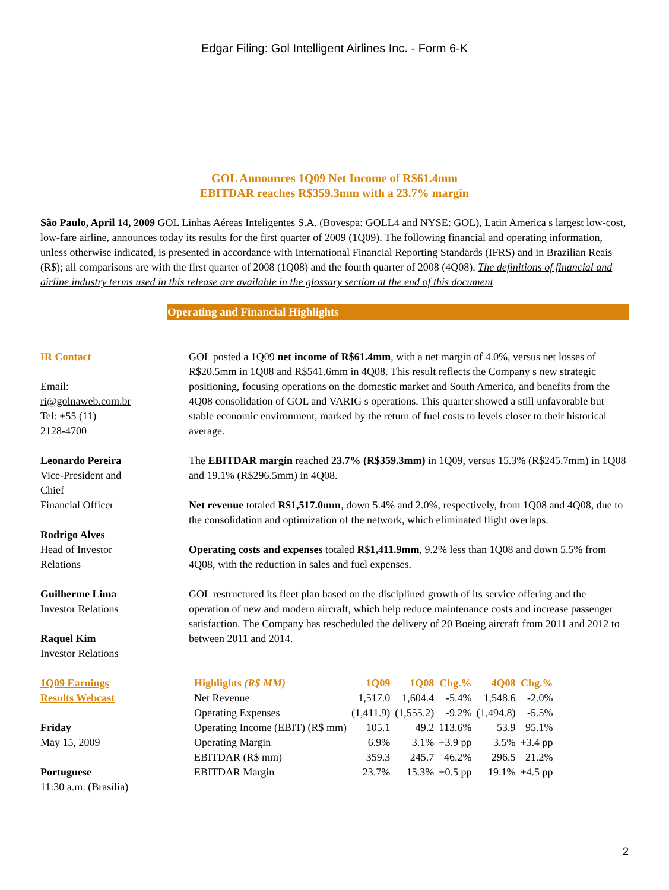Edgar Filing: Gol Intelligent Airlines Inc. - Form 6-K
GOL Announces 1Q09 Net Income of R$61.4mm
EBITDAR reaches R$359.3mm with a 23.7% margin
São Paulo, April 14, 2009 GOL Linhas Aéreas Inteligentes S.A. (Bovespa: GOLL4 and NYSE: GOL), Latin America s largest low-cost, low-fare airline, announces today its results for the first quarter of 2009 (1Q09). The following financial and operating information, unless otherwise indicated, is presented in accordance with International Financial Reporting Standards (IFRS) and in Brazilian Reais (R$); all comparisons are with the first quarter of 2008 (1Q08) and the fourth quarter of 2008 (4Q08). The definitions of financial and airline industry terms used in this release are available in the glossary section at the end of this document
Operating and Financial Highlights
IR Contact
Email:
ri@golnaweb.com.br
Tel: +55 (11)
2128-4700
Leonardo Pereira
Vice-President and
Chief
Financial Officer
Rodrigo Alves
Head of Investor
Relations
Guilherme Lima
Investor Relations
Raquel Kim
Investor Relations
1Q09 Earnings
Results Webcast
Friday
May 15, 2009
Portuguese
11:30 a.m. (Brasília)
GOL posted a 1Q09 net income of R$61.4mm, with a net margin of 4.0%, versus net losses of R$20.5mm in 1Q08 and R$541.6mm in 4Q08. This result reflects the Company s new strategic positioning, focusing operations on the domestic market and South America, and benefits from the 4Q08 consolidation of GOL and VARIG s operations. This quarter showed a still unfavorable but stable economic environment, marked by the return of fuel costs to levels closer to their historical average.
The EBITDAR margin reached 23.7% (R$359.3mm) in 1Q09, versus 15.3% (R$245.7mm) in 1Q08 and 19.1% (R$296.5mm) in 4Q08.
Net revenue totaled R$1,517.0mm, down 5.4% and 2.0%, respectively, from 1Q08 and 4Q08, due to the consolidation and optimization of the network, which eliminated flight overlaps.
Operating costs and expenses totaled R$1,411.9mm, 9.2% less than 1Q08 and down 5.5% from 4Q08, with the reduction in sales and fuel expenses.
GOL restructured its fleet plan based on the disciplined growth of its service offering and the operation of new and modern aircraft, which help reduce maintenance costs and increase passenger satisfaction. The Company has rescheduled the delivery of 20 Boeing aircraft from 2011 and 2012 to between 2011 and 2014.
| Highlights (R$ MM) | 1Q09 | 1Q08 | Chg.% | 4Q08 | Chg.% |
| --- | --- | --- | --- | --- | --- |
| Net Revenue | 1,517.0 | 1,604.4 | -5.4% | 1,548.6 | -2.0% |
| Operating Expenses | (1,411.9) | (1,555.2) | -9.2% | (1,494.8) | -5.5% |
| Operating Income (EBIT) (R$ mm) | 105.1 | 49.2 | 113.6% | 53.9 | 95.1% |
| Operating Margin | 6.9% | 3.1% | +3.9 pp | 3.5% | +3.4 pp |
| EBITDAR (R$ mm) | 359.3 | 245.7 | 46.2% | 296.5 | 21.2% |
| EBITDAR Margin | 23.7% | 15.3% | +0.5 pp | 19.1% | +4.5 pp |
2